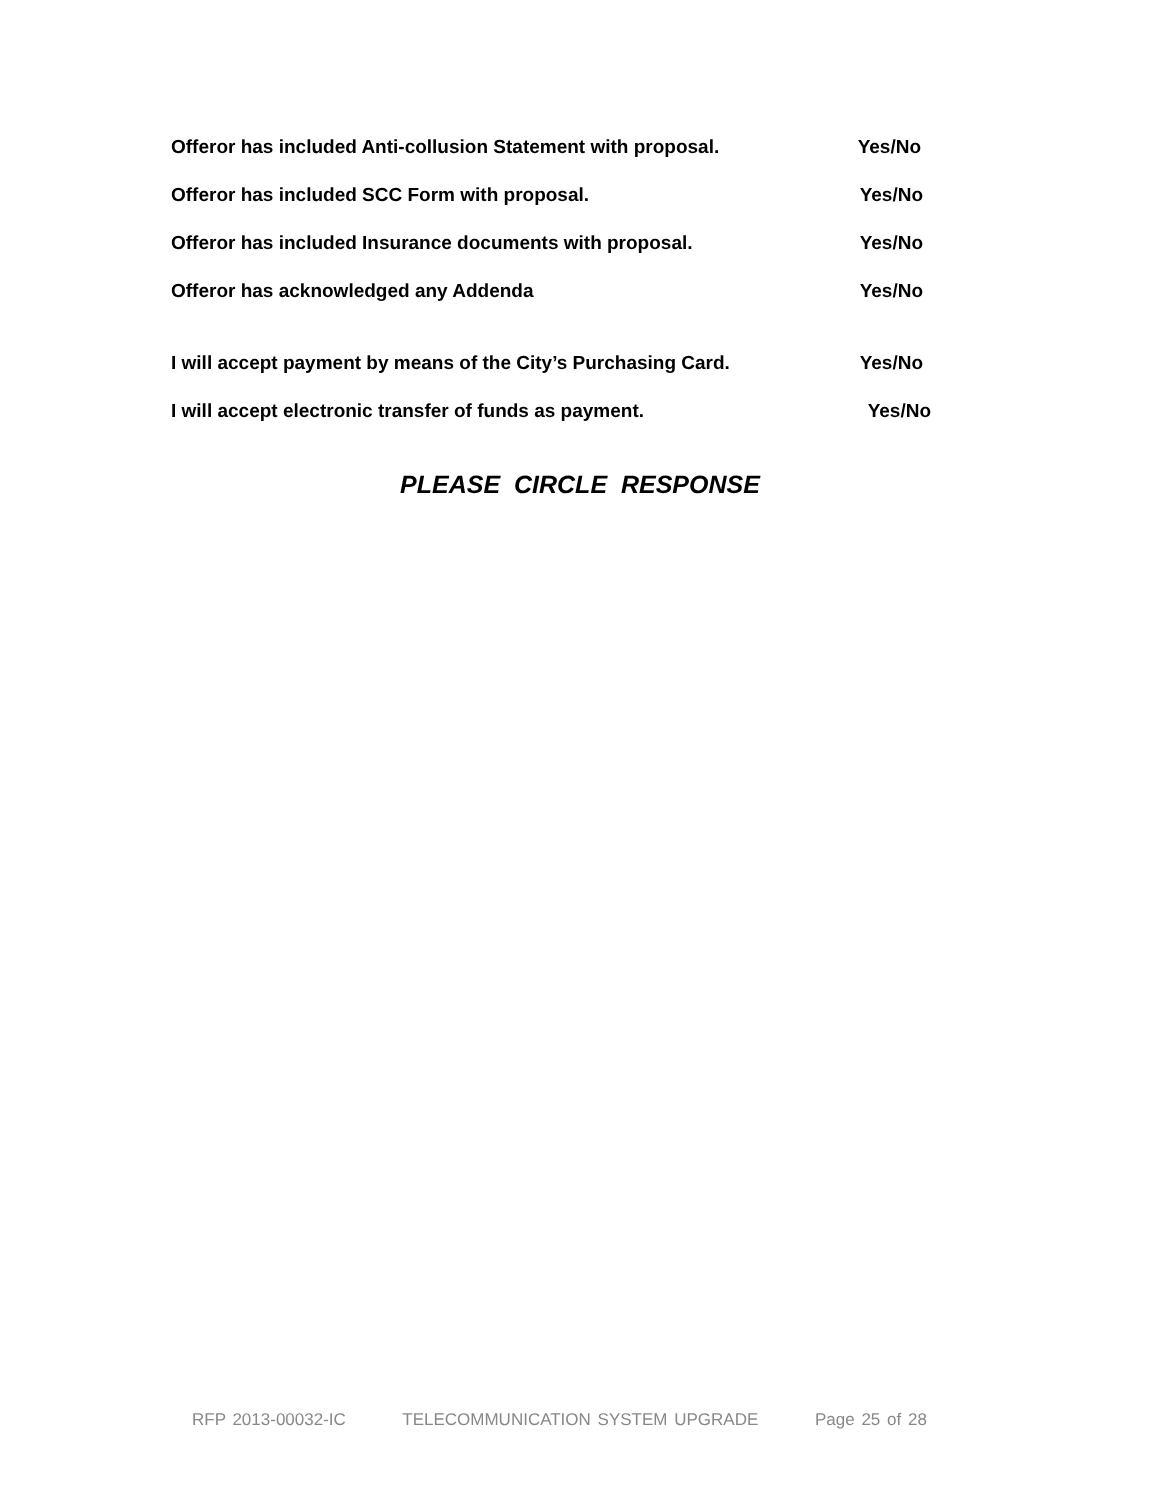Offeror has included Anti-collusion Statement with proposal. Yes/No
Offeror has included SCC Form with proposal. Yes/No
Offeror has included Insurance documents with proposal. Yes/No
Offeror has acknowledged any Addenda Yes/No
I will accept payment by means of the City’s Purchasing Card. Yes/No
I will accept electronic transfer of funds as payment. Yes/No
PLEASE CIRCLE RESPONSE
RFP 2013-00032-IC TELECOMMUNICATION SYSTEM UPGRADE Page 25 of 28